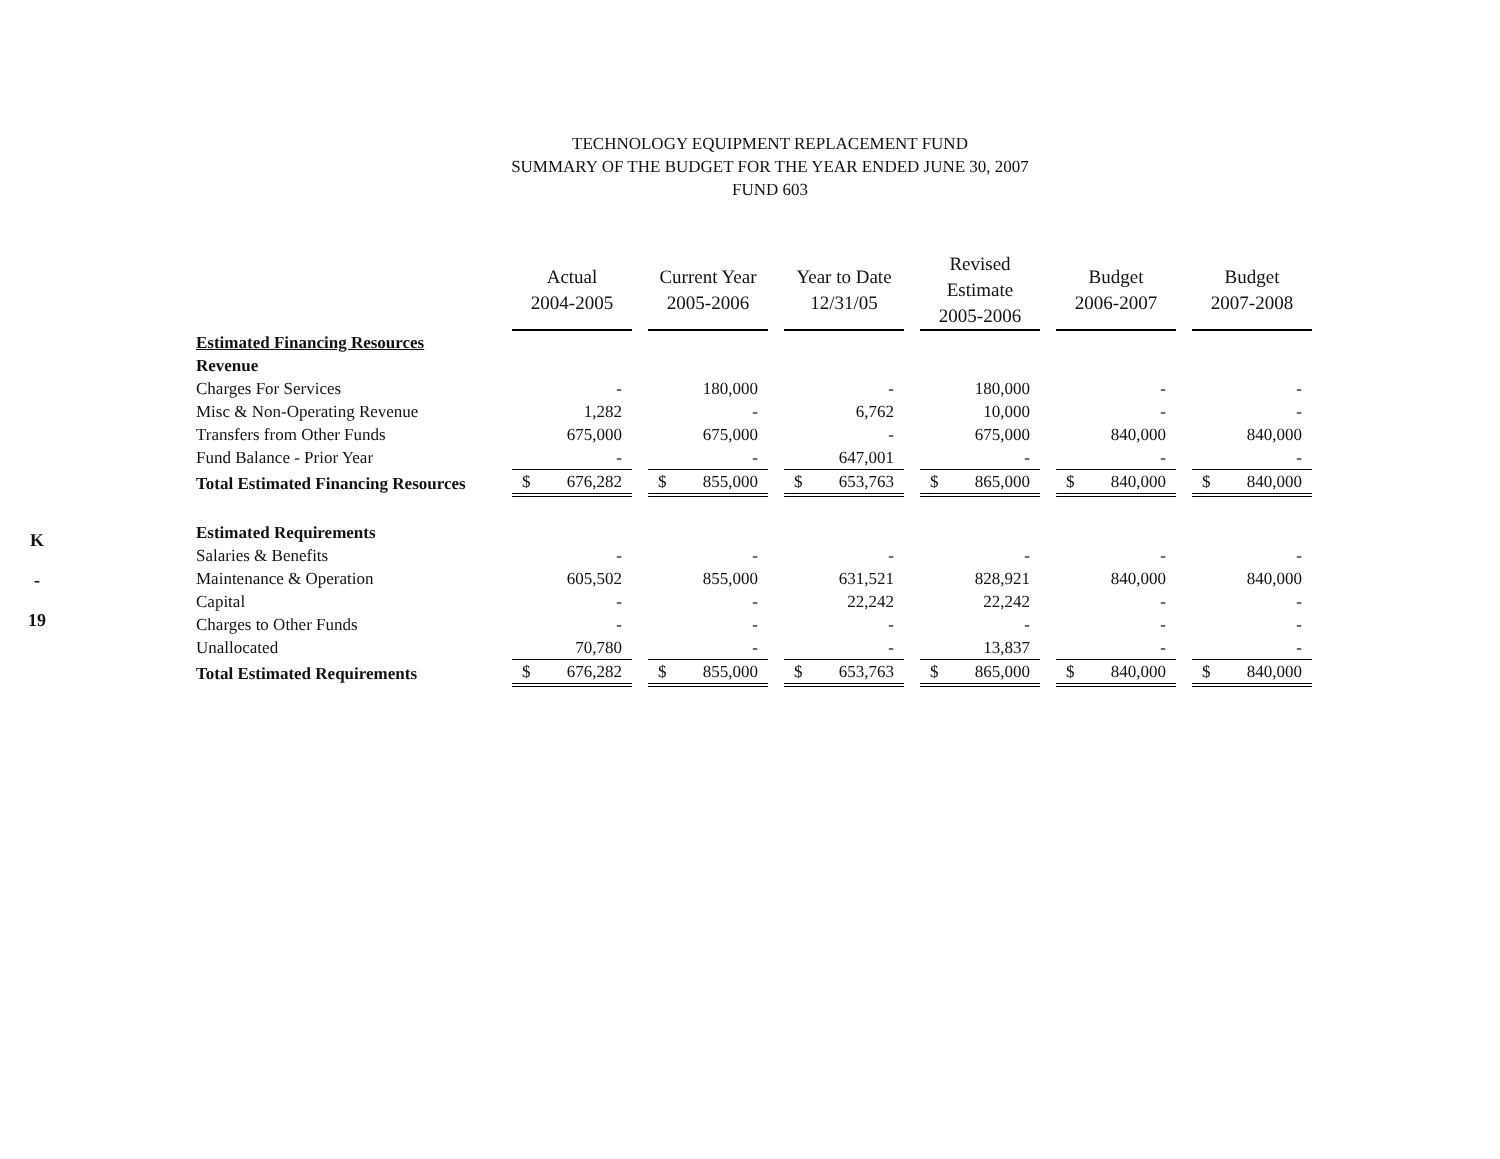K
-
19
TECHNOLOGY EQUIPMENT REPLACEMENT FUND
SUMMARY OF THE BUDGET FOR THE YEAR ENDED JUNE 30, 2007
FUND 603
| | Actual 2004-2005 | Current Year 2005-2006 | Year to Date 12/31/05 | Revised Estimate 2005-2006 | Budget 2006-2007 | Budget 2007-2008 |
| --- | --- | --- | --- | --- | --- | --- |
| Estimated Financing Resources | | | | | | |
| Revenue | | | | | | |
| Charges For Services | - | 180,000 | - | 180,000 | - | - |
| Misc & Non-Operating Revenue | 1,282 | - | 6,762 | 10,000 | - | - |
| Transfers from Other Funds | 675,000 | 675,000 | - | 675,000 | 840,000 | 840,000 |
| Fund Balance - Prior Year | - | - | 647,001 | - | - | - |
| Total Estimated Financing Resources | $ 676,282 | $ 855,000 | $ 653,763 | $ 865,000 | $ 840,000 | $ 840,000 |
| Estimated Requirements | | | | | | |
| Salaries & Benefits | - | - | - | - | - | - |
| Maintenance & Operation | 605,502 | 855,000 | 631,521 | 828,921 | 840,000 | 840,000 |
| Capital | - | - | 22,242 | 22,242 | - | - |
| Charges to Other Funds | - | - | - | - | - | - |
| Unallocated | 70,780 | - | - | 13,837 | - | - |
| Total Estimated Requirements | $ 676,282 | $ 855,000 | $ 653,763 | $ 865,000 | $ 840,000 | $ 840,000 |